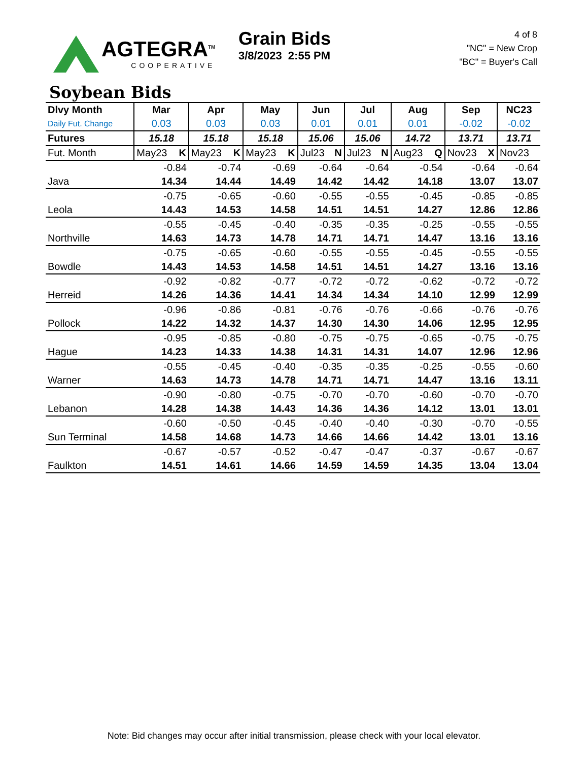AGTEGRA<sup>TM</sup>
COOPERATIVE
Grain Bids
3/8/2023 2:55 PM
4 of 8
"NC" = New Crop
"BC" = Buyer's Call
Soybean Bids
| Dlvy Month | Mar | Apr | May | Jun | Jul | Aug | Sep | NC23 |
| Daily Fut. Change | 0.03 | 0.03 | 0.03 | 0.01 | 0.01 | 0.01 | -0.02 | -0.02 |
| Futures | 15.18 | 15.18 | 15.18 | 15.06 | 15.06 | 14.72 | 13.71 | 13.71 |
| Fut. Month | May23 K | May23 K | May23 K | Jul23 N | Jul23 N | Aug23 Q | Nov23 X | Nov23 |
| | -0.84 | -0.74 | -0.69 | -0.64 | -0.64 | -0.54 | -0.64 | -0.64 |
| Java | 14.34 | 14.44 | 14.49 | 14.42 | 14.42 | 14.18 | 13.07 | 13.07 |
| | -0.75 | -0.65 | -0.60 | -0.55 | -0.55 | -0.45 | -0.85 | -0.85 |
| Leola | 14.43 | 14.53 | 14.58 | 14.51 | 14.51 | 14.27 | 12.86 | 12.86 |
| | -0.55 | -0.45 | -0.40 | -0.35 | -0.35 | -0.25 | -0.55 | -0.55 |
| Northville | 14.63 | 14.73 | 14.78 | 14.71 | 14.71 | 14.47 | 13.16 | 13.16 |
| | -0.75 | -0.65 | -0.60 | -0.55 | -0.55 | -0.45 | -0.55 | -0.55 |
| Bowdle | 14.43 | 14.53 | 14.58 | 14.51 | 14.51 | 14.27 | 13.16 | 13.16 |
| | -0.92 | -0.82 | -0.77 | -0.72 | -0.72 | -0.62 | -0.72 | -0.72 |
| Herreid | 14.26 | 14.36 | 14.41 | 14.34 | 14.34 | 14.10 | 12.99 | 12.99 |
| | -0.96 | -0.86 | -0.81 | -0.76 | -0.76 | -0.66 | -0.76 | -0.76 |
| Pollock | 14.22 | 14.32 | 14.37 | 14.30 | 14.30 | 14.06 | 12.95 | 12.95 |
| | -0.95 | -0.85 | -0.80 | -0.75 | -0.75 | -0.65 | -0.75 | -0.75 |
| Hague | 14.23 | 14.33 | 14.38 | 14.31 | 14.31 | 14.07 | 12.96 | 12.96 |
| | -0.55 | -0.45 | -0.40 | -0.35 | -0.35 | -0.25 | -0.55 | -0.60 |
| Warner | 14.63 | 14.73 | 14.78 | 14.71 | 14.71 | 14.47 | 13.16 | 13.11 |
| | -0.90 | -0.80 | -0.75 | -0.70 | -0.70 | -0.60 | -0.70 | -0.70 |
| Lebanon | 14.28 | 14.38 | 14.43 | 14.36 | 14.36 | 14.12 | 13.01 | 13.01 |
| | -0.60 | -0.50 | -0.45 | -0.40 | -0.40 | -0.30 | -0.70 | -0.55 |
| Sun Terminal | 14.58 | 14.68 | 14.73 | 14.66 | 14.66 | 14.42 | 13.01 | 13.16 |
| | -0.67 | -0.57 | -0.52 | -0.47 | -0.47 | -0.37 | -0.67 | -0.67 |
| Faulkton | 14.51 | 14.61 | 14.66 | 14.59 | 14.59 | 14.35 | 13.04 | 13.04 |
Note: Bid changes may occur after initial transmission, please check with your local elevator.